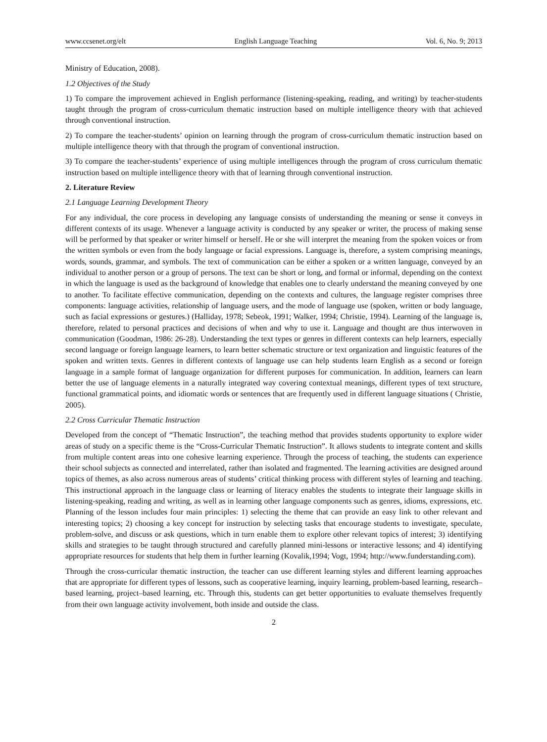www.ccsenet.org/elt English Language Teaching Vol. 6, No. 9; 2013
Ministry of Education, 2008).
1.2 Objectives of the Study
1) To compare the improvement achieved in English performance (listening-speaking, reading, and writing) by teacher-students taught through the program of cross-curriculum thematic instruction based on multiple intelligence theory with that achieved through conventional instruction.
2) To compare the teacher-students’ opinion on learning through the program of cross-curriculum thematic instruction based on multiple intelligence theory with that through the program of conventional instruction.
3) To compare the teacher-students’ experience of using multiple intelligences through the program of cross curriculum thematic instruction based on multiple intelligence theory with that of learning through conventional instruction.
2. Literature Review
2.1 Language Learning Development Theory
For any individual, the core process in developing any language consists of understanding the meaning or sense it conveys in different contexts of its usage. Whenever a language activity is conducted by any speaker or writer, the process of making sense will be performed by that speaker or writer himself or herself. He or she will interpret the meaning from the spoken voices or from the written symbols or even from the body language or facial expressions. Language is, therefore, a system comprising meanings, words, sounds, grammar, and symbols. The text of communication can be either a spoken or a written language, conveyed by an individual to another person or a group of persons. The text can be short or long, and formal or informal, depending on the context in which the language is used as the background of knowledge that enables one to clearly understand the meaning conveyed by one to another. To facilitate effective communication, depending on the contexts and cultures, the language register comprises three components: language activities, relationship of language users, and the mode of language use (spoken, written or body language, such as facial expressions or gestures.) (Halliday, 1978; Sebeok, 1991; Walker, 1994; Christie, 1994). Learning of the language is, therefore, related to personal practices and decisions of when and why to use it. Language and thought are thus interwoven in communication (Goodman, 1986: 26-28). Understanding the text types or genres in different contexts can help learners, especially second language or foreign language learners, to learn better schematic structure or text organization and linguistic features of the spoken and written texts. Genres in different contexts of language use can help students learn English as a second or foreign language in a sample format of language organization for different purposes for communication. In addition, learners can learn better the use of language elements in a naturally integrated way covering contextual meanings, different types of text structure, functional grammatical points, and idiomatic words or sentences that are frequently used in different language situations ( Christie, 2005).
2.2 Cross Curricular Thematic Instruction
Developed from the concept of “Thematic Instruction”, the teaching method that provides students opportunity to explore wider areas of study on a specific theme is the “Cross-Curricular Thematic Instruction”. It allows students to integrate content and skills from multiple content areas into one cohesive learning experience. Through the process of teaching, the students can experience their school subjects as connected and interrelated, rather than isolated and fragmented. The learning activities are designed around topics of themes, as also across numerous areas of students’ critical thinking process with different styles of learning and teaching. This instructional approach in the language class or learning of literacy enables the students to integrate their language skills in listening-speaking, reading and writing, as well as in learning other language components such as genres, idioms, expressions, etc. Planning of the lesson includes four main principles: 1) selecting the theme that can provide an easy link to other relevant and interesting topics; 2) choosing a key concept for instruction by selecting tasks that encourage students to investigate, speculate, problem-solve, and discuss or ask questions, which in turn enable them to explore other relevant topics of interest; 3) identifying skills and strategies to be taught through structured and carefully planned mini-lessons or interactive lessons; and 4) identifying appropriate resources for students that help them in further learning (Kovalik,1994; Vogt, 1994; http://www.funderstanding.com).
Through the cross-curricular thematic instruction, the teacher can use different learning styles and different learning approaches that are appropriate for different types of lessons, such as cooperative learning, inquiry learning, problem-based learning, research–based learning, project–based learning, etc. Through this, students can get better opportunities to evaluate themselves frequently from their own language activity involvement, both inside and outside the class.
2